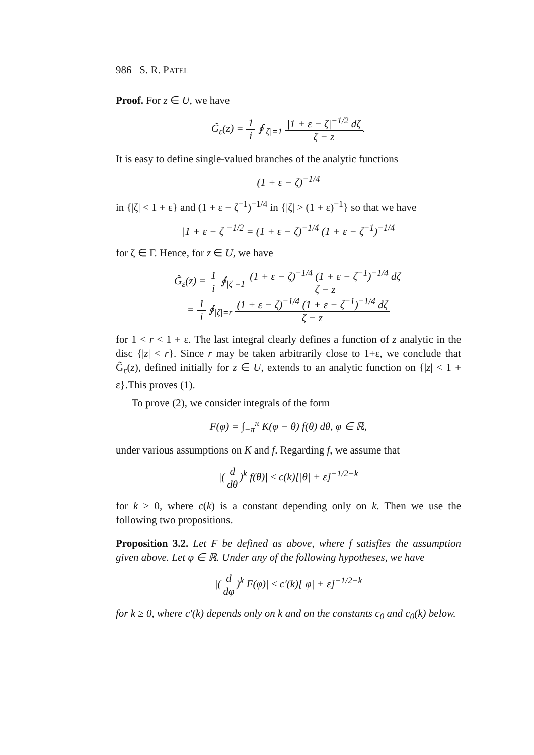986 S. R. PATEL
Proof. For z ∈ U, we have
G̃<sub>ε</sub>(z) = 1 i ∮<sub>|ζ|=1</sub> |1 + ε − ζ|<sup>−1/2</sup> dζ ζ − z.
It is easy to define single-valued branches of the analytic functions
(1 + ε − ζ)<sup>−1/4</sup>
in {|ζ| < 1 + ε} and (1 + ε − ζ<sup>−1</sup>)<sup>−1/4</sup> in {|ζ| > (1 + ε)<sup>−1</sup>} so that we have
|1 + ε − ζ|<sup>−1/2</sup> = (1 + ε − ζ)<sup>−1/4</sup> (1 + ε − ζ<sup>−1</sup>)<sup>−1/4</sup>
for ζ ∈ Γ. Hence, for z ∈ U, we have
G̃<sub>ε</sub>(z) = 1 i ∮<sub>|ζ|=1</sub> (1 + ε − ζ)<sup>−1/4</sup> (1 + ε − ζ<sup>−1</sup>)<sup>−1/4</sup> dζ ζ − z
= 1 i ∮<sub>|ζ|=r</sub> (1 + ε − ζ)<sup>−1/4</sup> (1 + ε − ζ<sup>−1</sup>)<sup>−1/4</sup> dζ ζ − z
for 1 < r < 1 + ε. The last integral clearly defines a function of z analytic in the disc {|z| < r}. Since r may be taken arbitrarily close to 1+ε, we conclude that G̃<sub>ε</sub>(z), defined initially for z ∈ U, extends to an analytic function on {|z| < 1 + ε}.This proves (1).
To prove (2), we consider integrals of the form
F(φ) = ∫<sub>−π</sub><sup>π</sup> K(φ − θ) f(θ) dθ, φ ∈ ℝ,
under various assumptions on K and f. Regarding f, we assume that
|(d dθ)<sup>k</sup> f(θ)| ≤ c(k)[|θ| + ε]<sup>−1/2−k</sup>
for k ≥ 0, where c(k) is a constant depending only on k. Then we use the following two propositions.
Proposition 3.2. Let F be defined as above, where f satisfies the assumption given above. Let φ ∈ ℝ. Under any of the following hypotheses, we have
|(d dφ)<sup>k</sup> F(φ)| ≤ c′(k)[|φ| + ε]<sup>−1/2−k</sup>
for k ≥ 0, where c′(k) depends only on k and on the constants c<sub>0</sub> and c<sub>0</sub>(k) below.